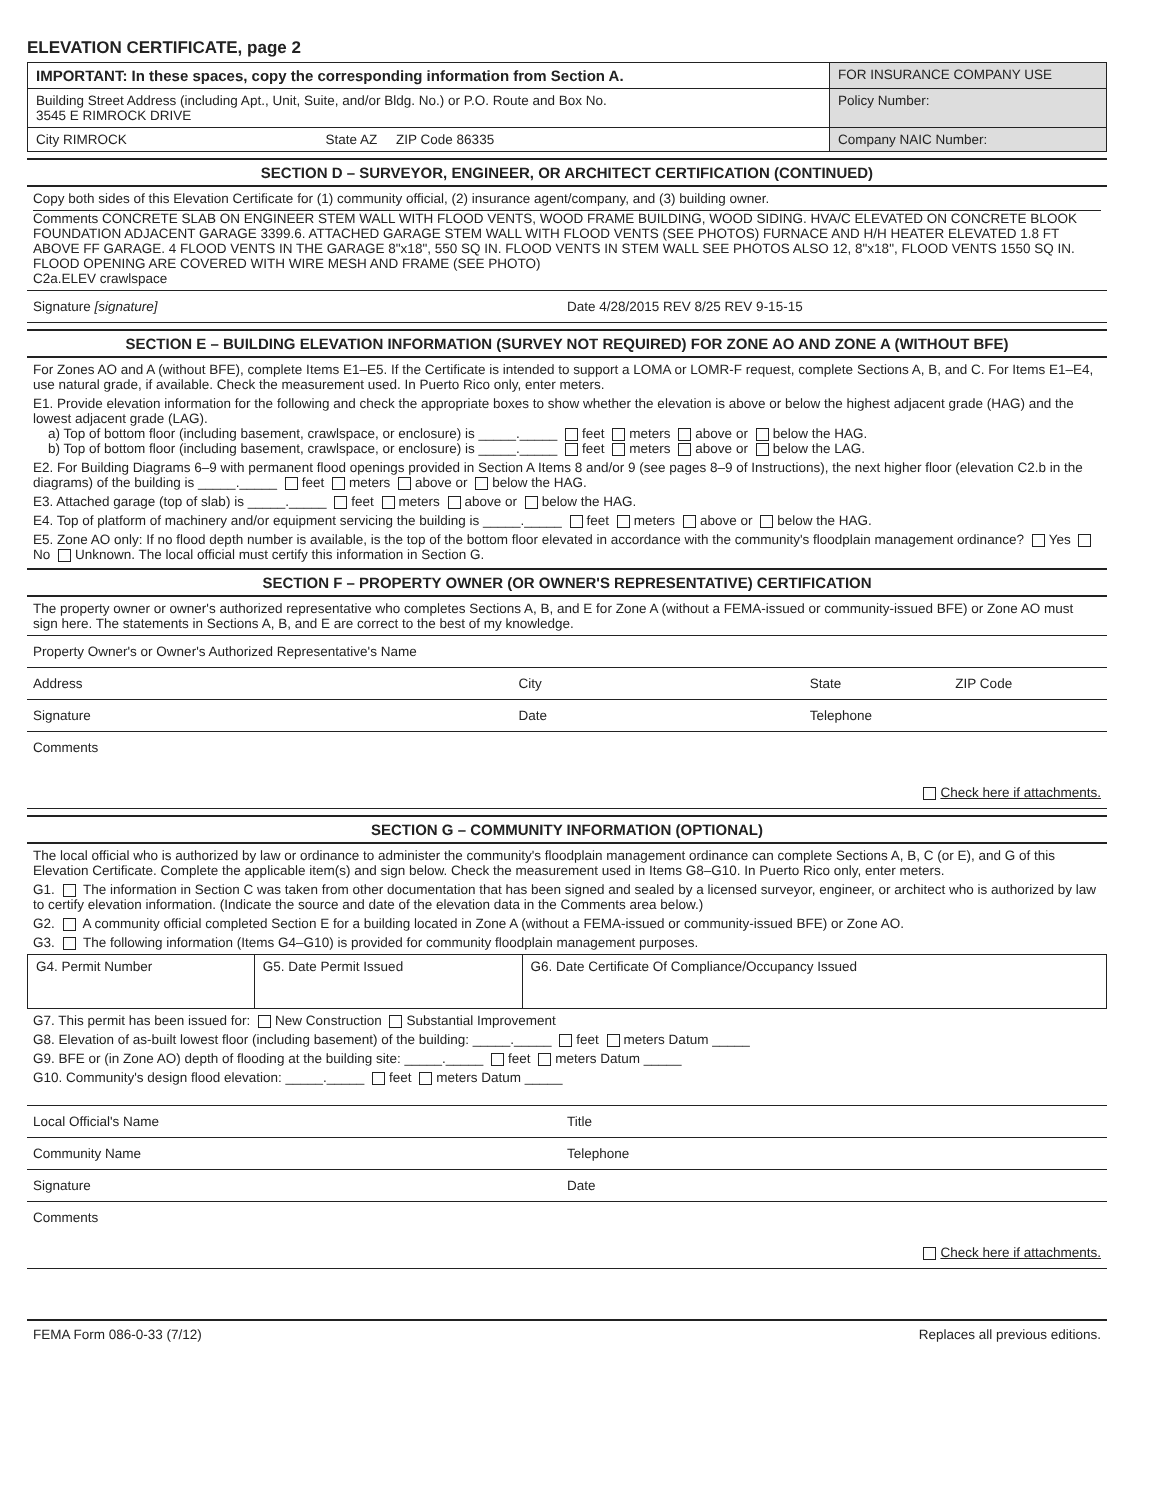ELEVATION CERTIFICATE, page 2
| IMPORTANT: In these spaces, copy the corresponding information from Section A. | FOR INSURANCE COMPANY USE |
| Building Street Address (including Apt., Unit, Suite, and/or Bldg. No.) or P.O. Route and Box No. 3545 E RIMROCK DRIVE | Policy Number: |
| City RIMROCK State AZ ZIP Code 86335 | Company NAIC Number: |
SECTION D – SURVEYOR, ENGINEER, OR ARCHITECT CERTIFICATION (CONTINUED)
Copy both sides of this Elevation Certificate for (1) community official, (2) insurance agent/company, and (3) building owner.
Comments CONCRETE SLAB ON ENGINEER STEM WALL WITH FLOOD VENTS, WOOD FRAME BUILDING, WOOD SIDING. HVA/C ELEVATED ON CONCRETE BLOOK FOUNDATION ADJACENT GARAGE 3399.6. ATTACHED GARAGE STEM WALL WITH FLOOD VENTS (SEE PHOTOS) FURNACE AND H/H HEATER ELEVATED 1.8 FT ABOVE FF GARAGE. 4 FLOOD VENTS IN THE GARAGE 8"x18", 550 SQ IN. FLOOD VENTS IN STEM WALL SEE PHOTOS ALSO 12, 8"x18", FLOOD VENTS 1550 SQ IN. FLOOD OPENING ARE COVERED WITH WIRE MESH AND FRAME (SEE PHOTO)
C2a.ELEV crawlspace
Signature [signature] Date 4/28/2015 REV 8/25 REV 9-15-15
SECTION E – BUILDING ELEVATION INFORMATION (SURVEY NOT REQUIRED) FOR ZONE AO AND ZONE A (WITHOUT BFE)
For Zones AO and A (without BFE), complete Items E1–E5. If the Certificate is intended to support a LOMA or LOMR-F request, complete Sections A, B, and C. For Items E1–E4, use natural grade, if available. Check the measurement used. In Puerto Rico only, enter meters.
E1. Provide elevation information for the following and check the appropriate boxes to show whether the elevation is above or below the highest adjacent grade (HAG) and the lowest adjacent grade (LAG).
a) Top of bottom floor (including basement, crawlspace, or enclosure) is _____._____ feet meters above or below the HAG.
b) Top of bottom floor (including basement, crawlspace, or enclosure) is _____._____ feet meters above or below the LAG.
E2. For Building Diagrams 6–9 with permanent flood openings provided in Section A Items 8 and/or 9 (see pages 8–9 of Instructions), the next higher floor (elevation C2.b in the diagrams) of the building is _____._____ feet meters above or below the HAG.
E3. Attached garage (top of slab) is _____._____ feet meters above or below the HAG.
E4. Top of platform of machinery and/or equipment servicing the building is _____._____ feet meters above or below the HAG.
E5. Zone AO only: If no flood depth number is available, is the top of the bottom floor elevated in accordance with the community's floodplain management ordinance? Yes No Unknown. The local official must certify this information in Section G.
SECTION F – PROPERTY OWNER (OR OWNER'S REPRESENTATIVE) CERTIFICATION
The property owner or owner's authorized representative who completes Sections A, B, and E for Zone A (without a FEMA-issued or community-issued BFE) or Zone AO must sign here. The statements in Sections A, B, and E are correct to the best of my knowledge.
Property Owner's or Owner's Authorized Representative's Name
Address City State ZIP Code
Signature Date Telephone
Comments
Check here if attachments.
SECTION G – COMMUNITY INFORMATION (OPTIONAL)
The local official who is authorized by law or ordinance to administer the community's floodplain management ordinance can complete Sections A, B, C (or E), and G of this Elevation Certificate. Complete the applicable item(s) and sign below. Check the measurement used in Items G8–G10. In Puerto Rico only, enter meters.
G1. The information in Section C was taken from other documentation that has been signed and sealed by a licensed surveyor, engineer, or architect who is authorized by law to certify elevation information. (Indicate the source and date of the elevation data in the Comments area below.)
G2. A community official completed Section E for a building located in Zone A (without a FEMA-issued or community-issued BFE) or Zone AO.
G3. The following information (Items G4–G10) is provided for community floodplain management purposes.
| G4. Permit Number | G5. Date Permit Issued | G6. Date Certificate Of Compliance/Occupancy Issued |
G7. This permit has been issued for: New Construction Substantial Improvement
G8. Elevation of as-built lowest floor (including basement) of the building: _____._____ feet meters Datum _____
G9. BFE or (in Zone AO) depth of flooding at the building site: _____._____ feet meters Datum _____
G10. Community's design flood elevation: _____._____ feet meters Datum _____
Local Official's Name Title
Community Name Telephone
Signature Date
Comments
Check here if attachments.
FEMA Form 086-0-33 (7/12) Replaces all previous editions.